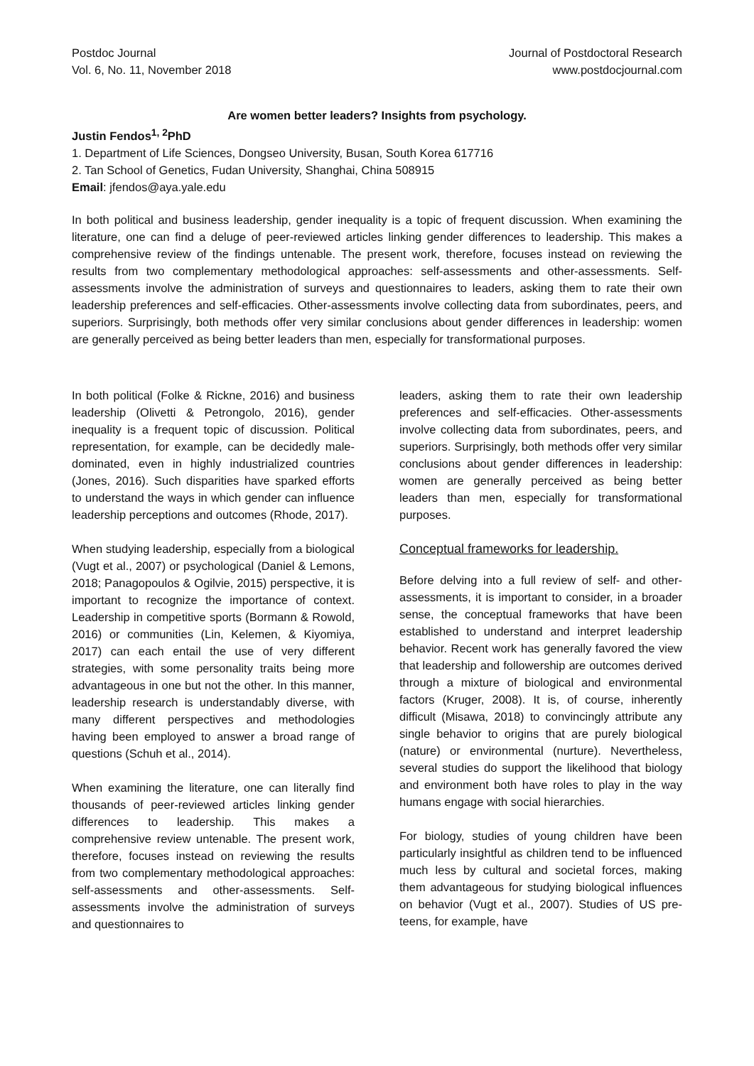Postdoc Journal
Vol. 6, No. 11, November 2018
Journal of Postdoctoral Research
www.postdocjournal.com
Are women better leaders? Insights from psychology.
Justin Fendos<sup>1, 2</sup>PhD
1. Department of Life Sciences, Dongseo University, Busan, South Korea 617716
2. Tan School of Genetics, Fudan University, Shanghai, China 508915
Email: jfendos@aya.yale.edu
In both political and business leadership, gender inequality is a topic of frequent discussion. When examining the literature, one can find a deluge of peer-reviewed articles linking gender differences to leadership. This makes a comprehensive review of the findings untenable. The present work, therefore, focuses instead on reviewing the results from two complementary methodological approaches: self-assessments and other-assessments. Self-assessments involve the administration of surveys and questionnaires to leaders, asking them to rate their own leadership preferences and self-efficacies. Other-assessments involve collecting data from subordinates, peers, and superiors. Surprisingly, both methods offer very similar conclusions about gender differences in leadership: women are generally perceived as being better leaders than men, especially for transformational purposes.
In both political (Folke & Rickne, 2016) and business leadership (Olivetti & Petrongolo, 2016), gender inequality is a frequent topic of discussion. Political representation, for example, can be decidedly male-dominated, even in highly industrialized countries (Jones, 2016). Such disparities have sparked efforts to understand the ways in which gender can influence leadership perceptions and outcomes (Rhode, 2017).
When studying leadership, especially from a biological (Vugt et al., 2007) or psychological (Daniel & Lemons, 2018; Panagopoulos & Ogilvie, 2015) perspective, it is important to recognize the importance of context. Leadership in competitive sports (Bormann & Rowold, 2016) or communities (Lin, Kelemen, & Kiyomiya, 2017) can each entail the use of very different strategies, with some personality traits being more advantageous in one but not the other. In this manner, leadership research is understandably diverse, with many different perspectives and methodologies having been employed to answer a broad range of questions (Schuh et al., 2014).
When examining the literature, one can literally find thousands of peer-reviewed articles linking gender differences to leadership. This makes a comprehensive review untenable. The present work, therefore, focuses instead on reviewing the results from two complementary methodological approaches: self-assessments and other-assessments. Self-assessments involve the administration of surveys and questionnaires to
leaders, asking them to rate their own leadership preferences and self-efficacies. Other-assessments involve collecting data from subordinates, peers, and superiors. Surprisingly, both methods offer very similar conclusions about gender differences in leadership: women are generally perceived as being better leaders than men, especially for transformational purposes.
Conceptual frameworks for leadership.
Before delving into a full review of self- and other-assessments, it is important to consider, in a broader sense, the conceptual frameworks that have been established to understand and interpret leadership behavior. Recent work has generally favored the view that leadership and followership are outcomes derived through a mixture of biological and environmental factors (Kruger, 2008). It is, of course, inherently difficult (Misawa, 2018) to convincingly attribute any single behavior to origins that are purely biological (nature) or environmental (nurture). Nevertheless, several studies do support the likelihood that biology and environment both have roles to play in the way humans engage with social hierarchies.
For biology, studies of young children have been particularly insightful as children tend to be influenced much less by cultural and societal forces, making them advantageous for studying biological influences on behavior (Vugt et al., 2007). Studies of US pre-teens, for example, have